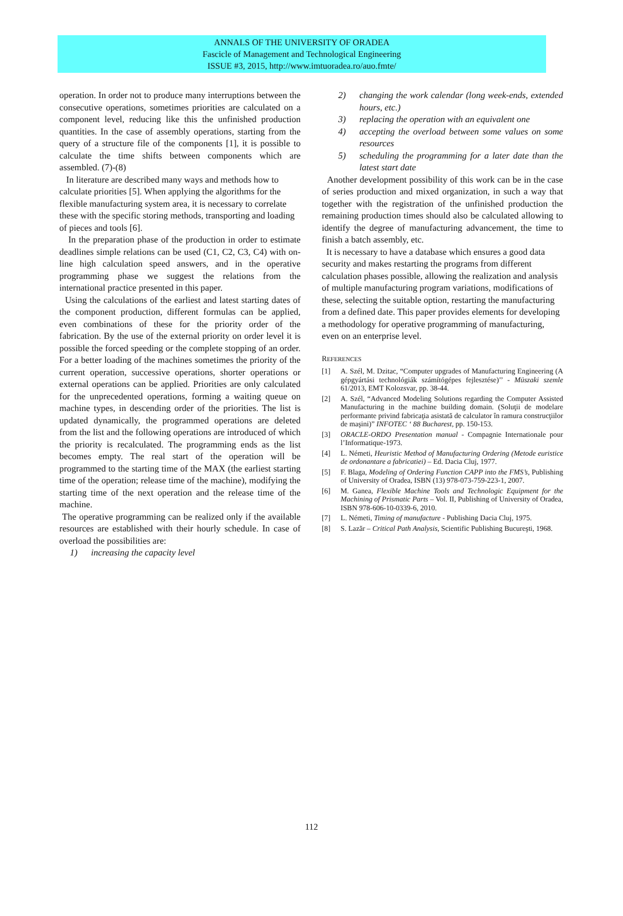ANNALS OF THE UNIVERSITY OF ORADEA
Fascicle of Management and Technological Engineering
ISSUE #3, 2015, http://www.imtuoradea.ro/auo.fmte/
operation. In order not to produce many interruptions between the consecutive operations, sometimes priorities are calculated on a component level, reducing like this the unfinished production quantities. In the case of assembly operations, starting from the query of a structure file of the components [1], it is possible to calculate the time shifts between components which are assembled. (7)-(8)
In literature are described many ways and methods how to calculate priorities [5]. When applying the algorithms for the flexible manufacturing system area, it is necessary to correlate these with the specific storing methods, transporting and loading of pieces and tools [6].
In the preparation phase of the production in order to estimate deadlines simple relations can be used (C1, C2, C3, C4) with on-line high calculation speed answers, and in the operative programming phase we suggest the relations from the international practice presented in this paper.
Using the calculations of the earliest and latest starting dates of the component production, different formulas can be applied, even combinations of these for the priority order of the fabrication. By the use of the external priority on order level it is possible the forced speeding or the complete stopping of an order. For a better loading of the machines sometimes the priority of the current operation, successive operations, shorter operations or external operations can be applied. Priorities are only calculated for the unprecedented operations, forming a waiting queue on machine types, in descending order of the priorities. The list is updated dynamically, the programmed operations are deleted from the list and the following operations are introduced of which the priority is recalculated. The programming ends as the list becomes empty. The real start of the operation will be programmed to the starting time of the MAX (the earliest starting time of the operation; release time of the machine), modifying the starting time of the next operation and the release time of the machine.
The operative programming can be realized only if the available resources are established with their hourly schedule. In case of overload the possibilities are:
1) increasing the capacity level
2) changing the work calendar (long week-ends, extended hours, etc.)
3) replacing the operation with an equivalent one
4) accepting the overload between some values on some resources
5) scheduling the programming for a later date than the latest start date
Another development possibility of this work can be in the case of series production and mixed organization, in such a way that together with the registration of the unfinished production the remaining production times should also be calculated allowing to identify the degree of manufacturing advancement, the time to finish a batch assembly, etc.
It is necessary to have a database which ensures a good data security and makes restarting the programs from different calculation phases possible, allowing the realization and analysis of multiple manufacturing program variations, modifications of these, selecting the suitable option, restarting the manufacturing from a defined date. This paper provides elements for developing a methodology for operative programming of manufacturing, even on an enterprise level.
REFERENCES
[1] A. Szél, M. Dzitac, “Computer upgrades of Manufacturing Engineering (A gépgyártási technológiák számítógépes fejlesztése)’’ - Müszaki szemle 61/2013, EMT Kolozsvar, pp. 38-44.
[2] A. Szél, “Advanced Modeling Solutions regarding the Computer Assisted Manufacturing in the machine building domain. (Soluţii de modelare performante privind fabricaţia asistată de calculator în ramura construcţiilor de maşini)” INFOTEC ‘ 88 Bucharest, pp. 150-153.
[3] ORACLE-ORDO Presentation manual - Compagnie Internationale pour l’Informatique-1973.
[4] L. Németi, Heuristic Method of Manufacturing Ordering (Metode euristice de ordonantare a fabricatiei) – Ed. Dacia Cluj, 1977.
[5] F. Blaga, Modeling of Ordering Function CAPP into the FMS’s, Publishing of University of Oradea, ISBN (13) 978-073-759-223-1, 2007.
[6] M. Ganea, Flexible Machine Tools and Technologic Equipment for the Machining of Prismatic Parts – Vol. II, Publishing of University of Oradea, ISBN 978-606-10-0339-6, 2010.
[7] L. Németi, Timing of manufacture - Publishing Dacia Cluj, 1975.
[8] S. Lazăr – Critical Path Analysis, Scientific Publishing Bucureşti, 1968.
112